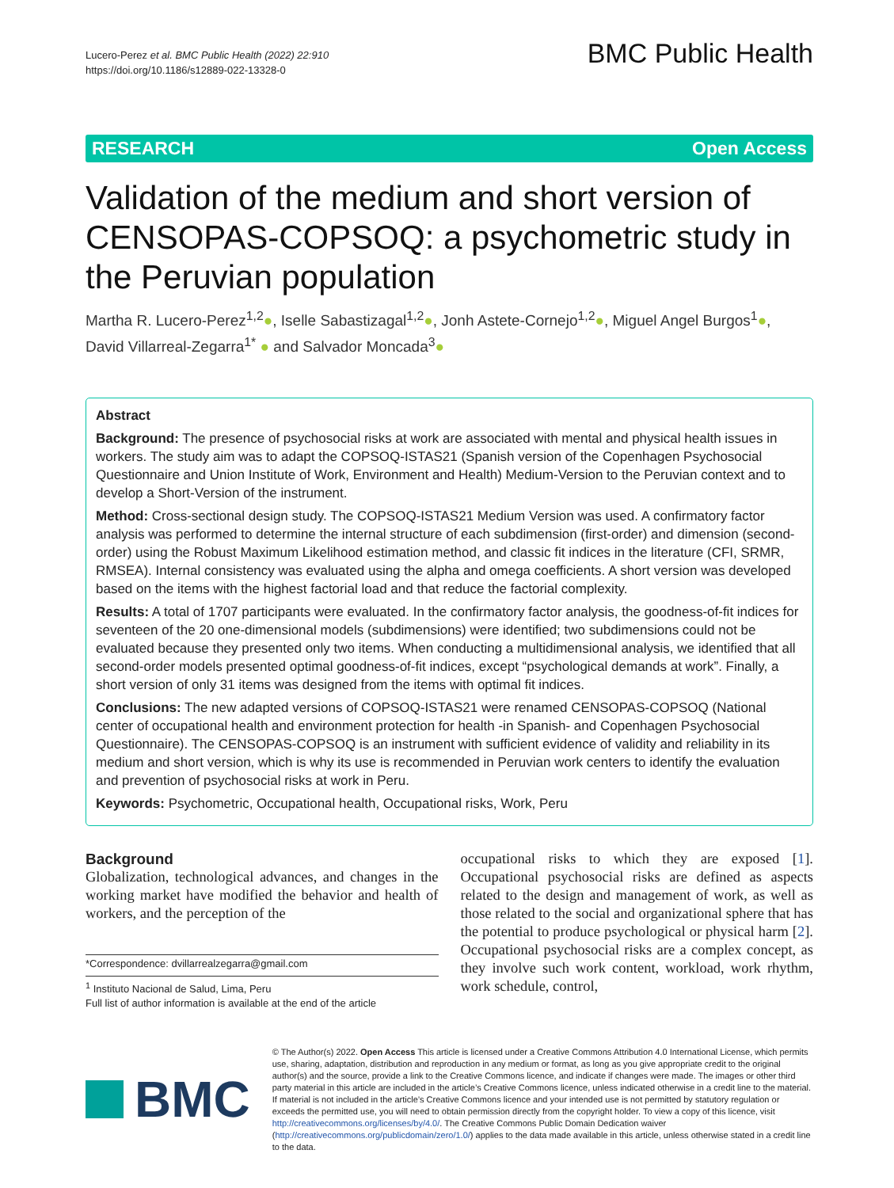Lucero-Perez et al. BMC Public Health (2022) 22:910
https://doi.org/10.1186/s12889-022-13328-0
BMC Public Health
RESEARCH Open Access
Validation of the medium and short version of CENSOPAS-COPSOQ: a psychometric study in the Peruvian population
Martha R. Lucero-Perez<sup>1,2</sup>●, Iselle Sabastizagal<sup>1,2</sup>●, Jonh Astete-Cornejo<sup>1,2</sup>●, Miguel Angel Burgos<sup>1</sup>●, David Villarreal-Zegarra<sup>1*</sup> ● and Salvador Moncada<sup>3</sup>●
Abstract
Background: The presence of psychosocial risks at work are associated with mental and physical health issues in workers. The study aim was to adapt the COPSOQ-ISTAS21 (Spanish version of the Copenhagen Psychosocial Questionnaire and Union Institute of Work, Environment and Health) Medium-Version to the Peruvian context and to develop a Short-Version of the instrument.
Method: Cross-sectional design study. The COPSOQ-ISTAS21 Medium Version was used. A confirmatory factor analysis was performed to determine the internal structure of each subdimension (first-order) and dimension (second-order) using the Robust Maximum Likelihood estimation method, and classic fit indices in the literature (CFI, SRMR, RMSEA). Internal consistency was evaluated using the alpha and omega coefficients. A short version was developed based on the items with the highest factorial load and that reduce the factorial complexity.
Results: A total of 1707 participants were evaluated. In the confirmatory factor analysis, the goodness-of-fit indices for seventeen of the 20 one-dimensional models (subdimensions) were identified; two subdimensions could not be evaluated because they presented only two items. When conducting a multidimensional analysis, we identified that all second-order models presented optimal goodness-of-fit indices, except “psychological demands at work”. Finally, a short version of only 31 items was designed from the items with optimal fit indices.
Conclusions: The new adapted versions of COPSOQ-ISTAS21 were renamed CENSOPAS-COPSOQ (National center of occupational health and environment protection for health -in Spanish- and Copenhagen Psychosocial Questionnaire). The CENSOPAS-COPSOQ is an instrument with sufficient evidence of validity and reliability in its medium and short version, which is why its use is recommended in Peruvian work centers to identify the evaluation and prevention of psychosocial risks at work in Peru.
Keywords: Psychometric, Occupational health, Occupational risks, Work, Peru
Background
Globalization, technological advances, and changes in the working market have modified the behavior and health of workers, and the perception of the
*Correspondence: dvillarrealzegarra@gmail.com
<sup>1</sup> Instituto Nacional de Salud, Lima, Peru
Full list of author information is available at the end of the article
occupational risks to which they are exposed [1]. Occupational psychosocial risks are defined as aspects related to the design and management of work, as well as those related to the social and organizational sphere that has the potential to produce psychological or physical harm [2]. Occupational psychosocial risks are a complex concept, as they involve such work content, workload, work rhythm, work schedule, control,
BMC
© The Author(s) 2022. Open Access This article is licensed under a Creative Commons Attribution 4.0 International License, which permits use, sharing, adaptation, distribution and reproduction in any medium or format, as long as you give appropriate credit to the original author(s) and the source, provide a link to the Creative Commons licence, and indicate if changes were made. The images or other third party material in this article are included in the article’s Creative Commons licence, unless indicated otherwise in a credit line to the material. If material is not included in the article’s Creative Commons licence and your intended use is not permitted by statutory regulation or exceeds the permitted use, you will need to obtain permission directly from the copyright holder. To view a copy of this licence, visit http://creativecommons.org/licenses/by/4.0/. The Creative Commons Public Domain Dedication waiver (http://creativecommons.org/publicdomain/zero/1.0/) applies to the data made available in this article, unless otherwise stated in a credit line to the data.